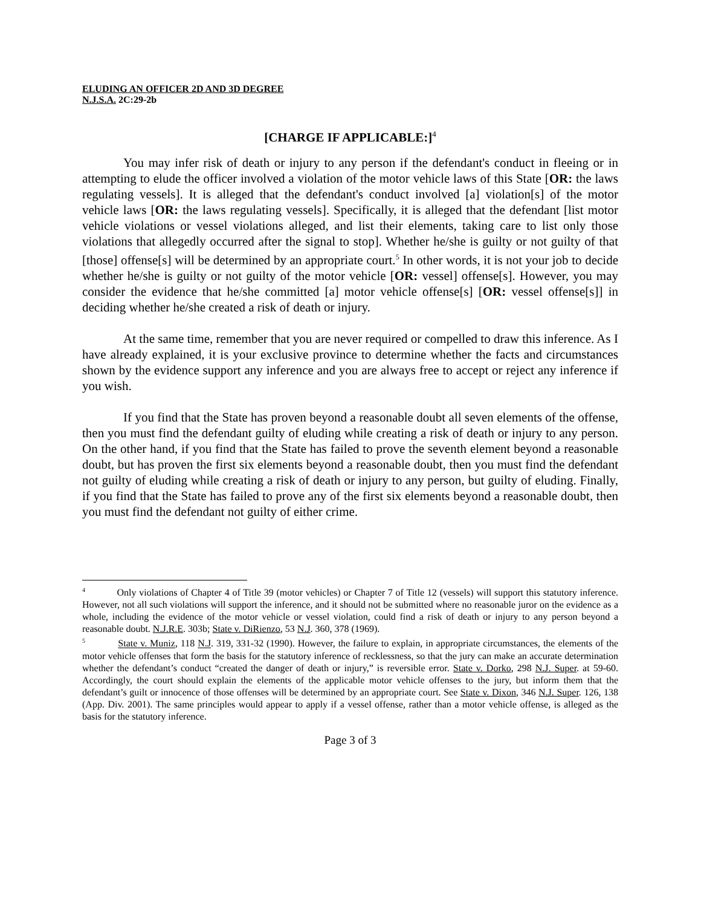ELUDING AN OFFICER 2D AND 3D DEGREE
N.J.S.A. 2C:29-2b
[CHARGE IF APPLICABLE:]<sup>4</sup>
You may infer risk of death or injury to any person if the defendant's conduct in fleeing or in attempting to elude the officer involved a violation of the motor vehicle laws of this State [OR: the laws regulating vessels]. It is alleged that the defendant's conduct involved [a] violation[s] of the motor vehicle laws [OR: the laws regulating vessels]. Specifically, it is alleged that the defendant [list motor vehicle violations or vessel violations alleged, and list their elements, taking care to list only those violations that allegedly occurred after the signal to stop]. Whether he/she is guilty or not guilty of that [those] offense[s] will be determined by an appropriate court.<sup>5</sup> In other words, it is not your job to decide whether he/she is guilty or not guilty of the motor vehicle [OR: vessel] offense[s]. However, you may consider the evidence that he/she committed [a] motor vehicle offense[s] [OR: vessel offense[s]] in deciding whether he/she created a risk of death or injury.
At the same time, remember that you are never required or compelled to draw this inference. As I have already explained, it is your exclusive province to determine whether the facts and circumstances shown by the evidence support any inference and you are always free to accept or reject any inference if you wish.
If you find that the State has proven beyond a reasonable doubt all seven elements of the offense, then you must find the defendant guilty of eluding while creating a risk of death or injury to any person. On the other hand, if you find that the State has failed to prove the seventh element beyond a reasonable doubt, but has proven the first six elements beyond a reasonable doubt, then you must find the defendant not guilty of eluding while creating a risk of death or injury to any person, but guilty of eluding. Finally, if you find that the State has failed to prove any of the first six elements beyond a reasonable doubt, then you must find the defendant not guilty of either crime.
<sup>4</sup> Only violations of Chapter 4 of Title 39 (motor vehicles) or Chapter 7 of Title 12 (vessels) will support this statutory inference. However, not all such violations will support the inference, and it should not be submitted where no reasonable juror on the evidence as a whole, including the evidence of the motor vehicle or vessel violation, could find a risk of death or injury to any person beyond a reasonable doubt. N.J.R.E. 303b; State v. DiRienzo, 53 N.J. 360, 378 (1969).
<sup>5</sup> State v. Muniz, 118 N.J. 319, 331-32 (1990). However, the failure to explain, in appropriate circumstances, the elements of the motor vehicle offenses that form the basis for the statutory inference of recklessness, so that the jury can make an accurate determination whether the defendant’s conduct “created the danger of death or injury,” is reversible error. State v. Dorko, 298 N.J. Super. at 59-60. Accordingly, the court should explain the elements of the applicable motor vehicle offenses to the jury, but inform them that the defendant’s guilt or innocence of those offenses will be determined by an appropriate court. See State v. Dixon, 346 N.J. Super. 126, 138 (App. Div. 2001). The same principles would appear to apply if a vessel offense, rather than a motor vehicle offense, is alleged as the basis for the statutory inference.
Page 3 of 3